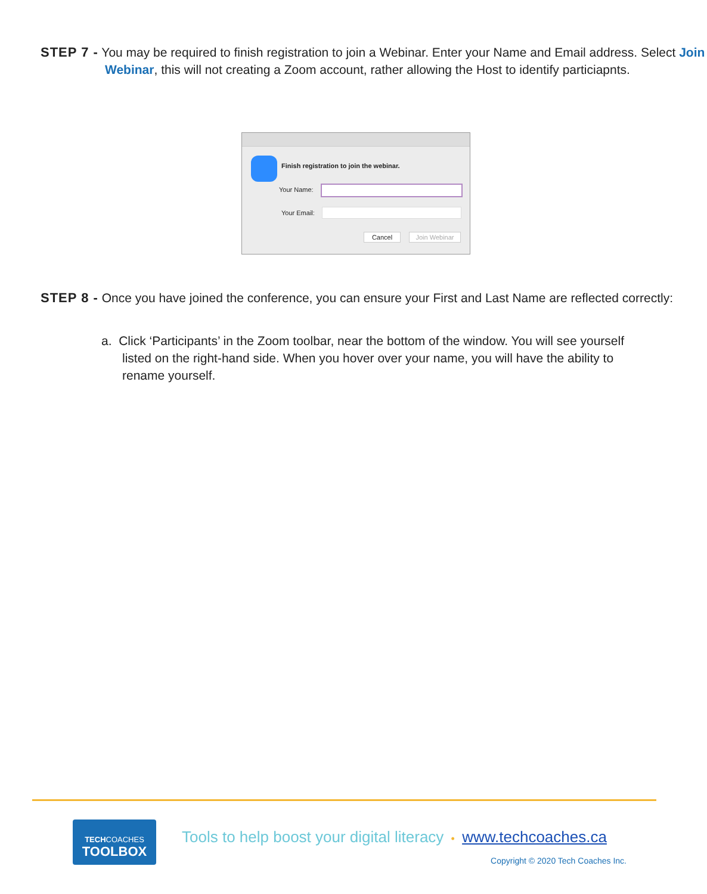STEP 7 - You may be required to finish registration to join a Webinar. Enter your Name and Email address. Select Join Webinar, this will not creating a Zoom account, rather allowing the Host to identify particiapnts.
Finish registration to join the webinar.
Your Name:
Your Email:
Cancel Join Webinar
STEP 8 - Once you have joined the conference, you can ensure your First and Last Name are reflected correctly:
a. Click ‘Participants’ in the Zoom toolbar, near the bottom of the window. You will see yourself listed on the right-hand side. When you hover over your name, you will have the ability to rename yourself.
TECHCOACHES
TOOLBOX
Tools to help boost your digital literacy • www.techcoaches.ca
Copyright © 2020 Tech Coaches Inc.